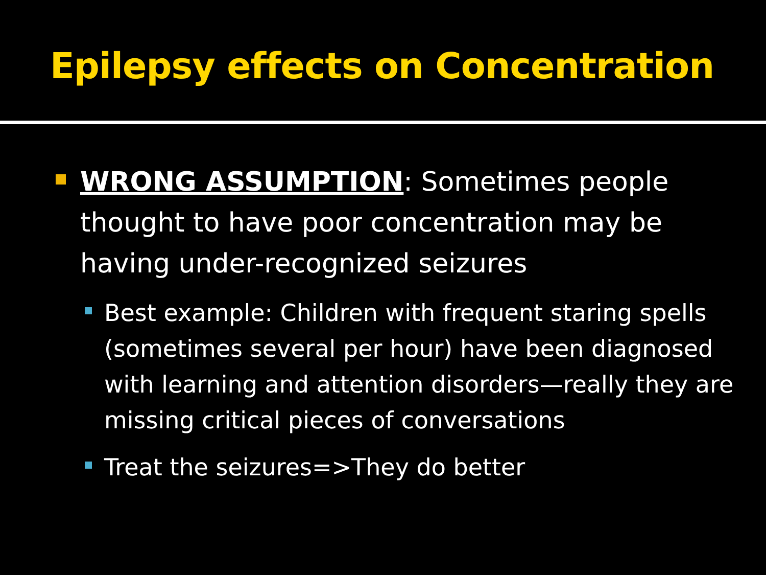Epilepsy effects on Concentration
WRONG ASSUMPTION: Sometimes people thought to have poor concentration may be having under-recognized seizures
Best example: Children with frequent staring spells (sometimes several per hour) have been diagnosed with learning and attention disorders—really they are missing critical pieces of conversations
Treat the seizures=>They do better